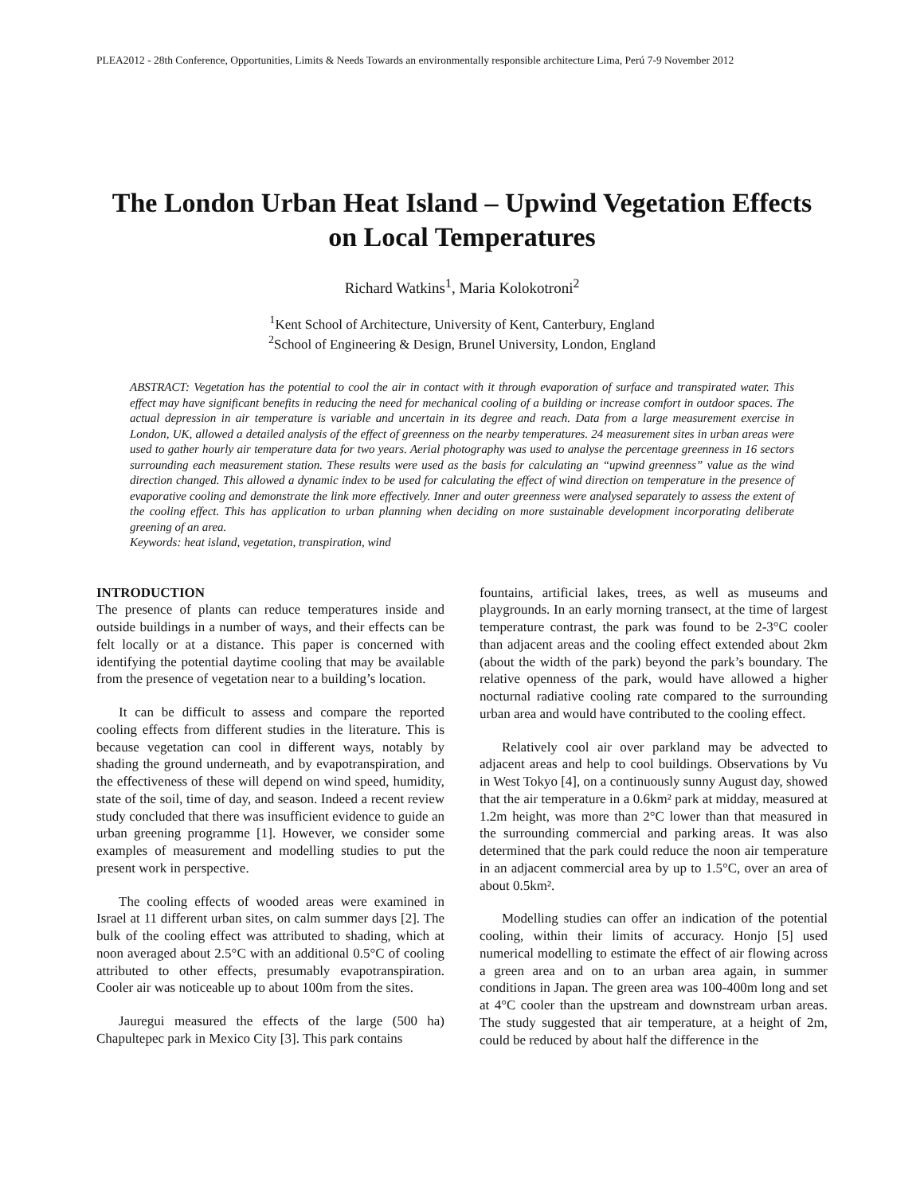PLEA2012 - 28th Conference, Opportunities, Limits & Needs Towards an environmentally responsible architecture Lima, Perú 7-9 November 2012
The London Urban Heat Island – Upwind Vegetation Effects on Local Temperatures
Richard Watkins<sup>1</sup>, Maria Kolokotroni<sup>2</sup>
<sup>1</sup> Kent School of Architecture, University of Kent, Canterbury, England
<sup>2</sup> School of Engineering & Design, Brunel University, London, England
ABSTRACT: Vegetation has the potential to cool the air in contact with it through evaporation of surface and transpirated water. This effect may have significant benefits in reducing the need for mechanical cooling of a building or increase comfort in outdoor spaces. The actual depression in air temperature is variable and uncertain in its degree and reach. Data from a large measurement exercise in London, UK, allowed a detailed analysis of the effect of greenness on the nearby temperatures. 24 measurement sites in urban areas were used to gather hourly air temperature data for two years. Aerial photography was used to analyse the percentage greenness in 16 sectors surrounding each measurement station. These results were used as the basis for calculating an “upwind greenness” value as the wind direction changed. This allowed a dynamic index to be used for calculating the effect of wind direction on temperature in the presence of evaporative cooling and demonstrate the link more effectively. Inner and outer greenness were analysed separately to assess the extent of the cooling effect. This has application to urban planning when deciding on more sustainable development incorporating deliberate greening of an area.
Keywords: heat island, vegetation, transpiration, wind
INTRODUCTION
The presence of plants can reduce temperatures inside and outside buildings in a number of ways, and their effects can be felt locally or at a distance. This paper is concerned with identifying the potential daytime cooling that may be available from the presence of vegetation near to a building’s location.
It can be difficult to assess and compare the reported cooling effects from different studies in the literature. This is because vegetation can cool in different ways, notably by shading the ground underneath, and by evapotranspiration, and the effectiveness of these will depend on wind speed, humidity, state of the soil, time of day, and season. Indeed a recent review study concluded that there was insufficient evidence to guide an urban greening programme [1]. However, we consider some examples of measurement and modelling studies to put the present work in perspective.
The cooling effects of wooded areas were examined in Israel at 11 different urban sites, on calm summer days [2]. The bulk of the cooling effect was attributed to shading, which at noon averaged about 2.5°C with an additional 0.5°C of cooling attributed to other effects, presumably evapotranspiration. Cooler air was noticeable up to about 100m from the sites.
Jauregui measured the effects of the large (500 ha) Chapultepec park in Mexico City [3]. This park contains
fountains, artificial lakes, trees, as well as museums and playgrounds. In an early morning transect, at the time of largest temperature contrast, the park was found to be 2-3°C cooler than adjacent areas and the cooling effect extended about 2km (about the width of the park) beyond the park’s boundary. The relative openness of the park, would have allowed a higher nocturnal radiative cooling rate compared to the surrounding urban area and would have contributed to the cooling effect.
Relatively cool air over parkland may be advected to adjacent areas and help to cool buildings. Observations by Vu in West Tokyo [4], on a continuously sunny August day, showed that the air temperature in a 0.6km² park at midday, measured at 1.2m height, was more than 2°C lower than that measured in the surrounding commercial and parking areas. It was also determined that the park could reduce the noon air temperature in an adjacent commercial area by up to 1.5°C, over an area of about 0.5km².
Modelling studies can offer an indication of the potential cooling, within their limits of accuracy. Honjo [5] used numerical modelling to estimate the effect of air flowing across a green area and on to an urban area again, in summer conditions in Japan. The green area was 100-400m long and set at 4°C cooler than the upstream and downstream urban areas. The study suggested that air temperature, at a height of 2m, could be reduced by about half the difference in the